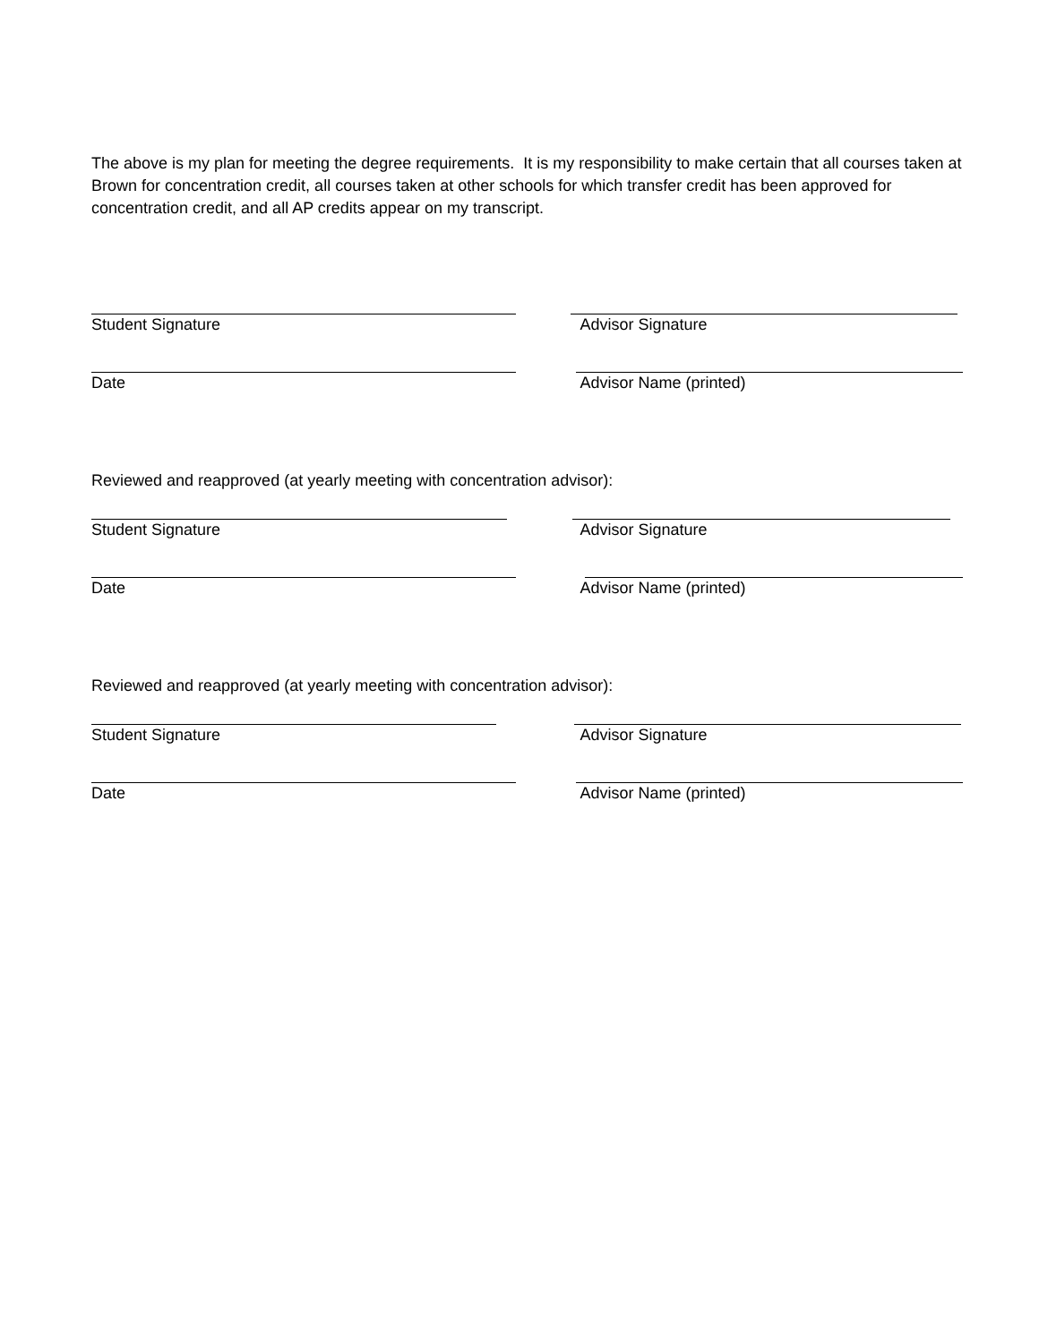The above is my plan for meeting the degree requirements. It is my responsibility to make certain that all courses taken at Brown for concentration credit, all courses taken at other schools for which transfer credit has been approved for concentration credit, and all AP credits appear on my transcript.
Student Signature Advisor Signature
Date Advisor Name (printed)
Reviewed and reapproved (at yearly meeting with concentration advisor):
Student Signature Advisor Signature
Date Advisor Name (printed)
Reviewed and reapproved (at yearly meeting with concentration advisor):
Student Signature Advisor Signature
Date Advisor Name (printed)